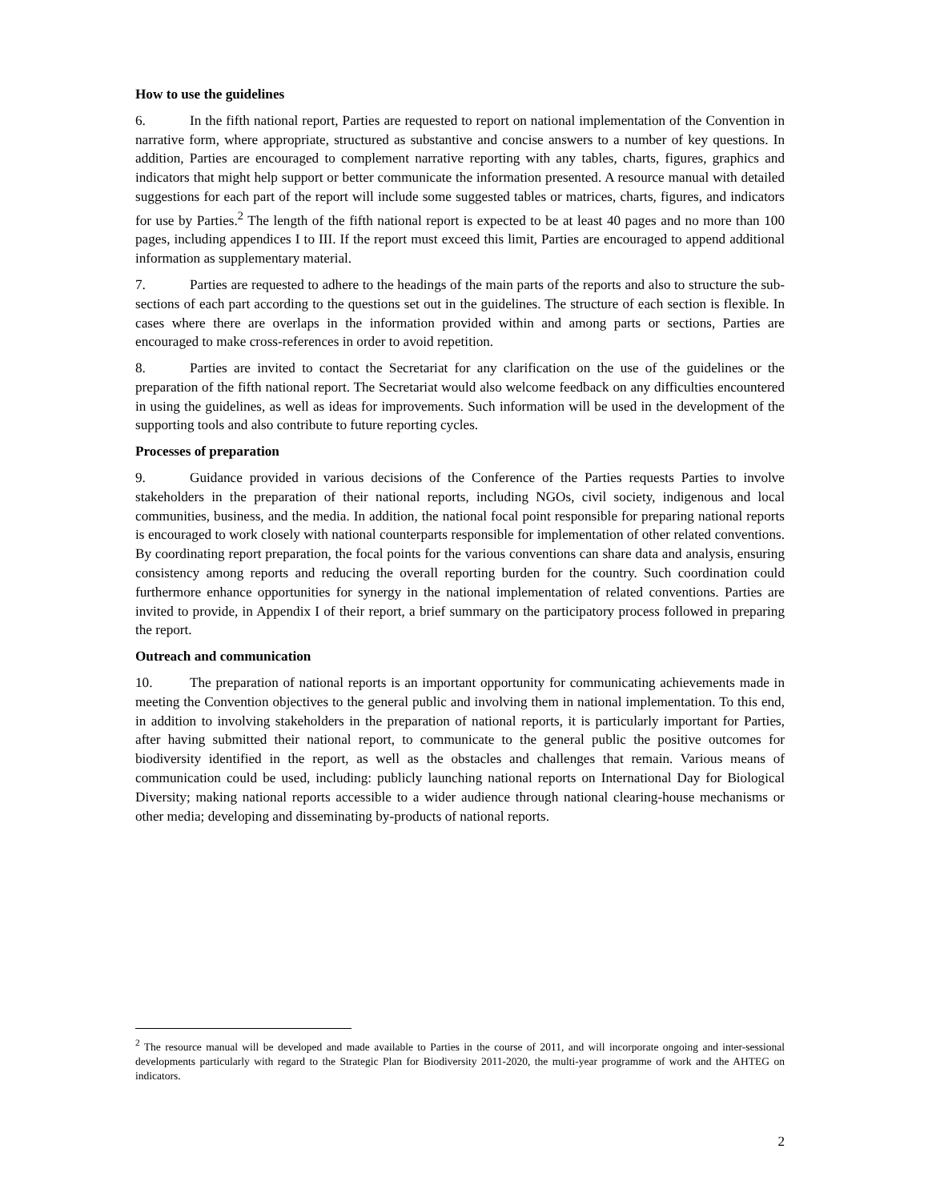How to use the guidelines
6. In the fifth national report, Parties are requested to report on national implementation of the Convention in narrative form, where appropriate, structured as substantive and concise answers to a number of key questions. In addition, Parties are encouraged to complement narrative reporting with any tables, charts, figures, graphics and indicators that might help support or better communicate the information presented. A resource manual with detailed suggestions for each part of the report will include some suggested tables or matrices, charts, figures, and indicators for use by Parties.<sup>2</sup> The length of the fifth national report is expected to be at least 40 pages and no more than 100 pages, including appendices I to III. If the report must exceed this limit, Parties are encouraged to append additional information as supplementary material.
7. Parties are requested to adhere to the headings of the main parts of the reports and also to structure the sub-sections of each part according to the questions set out in the guidelines. The structure of each section is flexible. In cases where there are overlaps in the information provided within and among parts or sections, Parties are encouraged to make cross-references in order to avoid repetition.
8. Parties are invited to contact the Secretariat for any clarification on the use of the guidelines or the preparation of the fifth national report. The Secretariat would also welcome feedback on any difficulties encountered in using the guidelines, as well as ideas for improvements. Such information will be used in the development of the supporting tools and also contribute to future reporting cycles.
Processes of preparation
9. Guidance provided in various decisions of the Conference of the Parties requests Parties to involve stakeholders in the preparation of their national reports, including NGOs, civil society, indigenous and local communities, business, and the media. In addition, the national focal point responsible for preparing national reports is encouraged to work closely with national counterparts responsible for implementation of other related conventions. By coordinating report preparation, the focal points for the various conventions can share data and analysis, ensuring consistency among reports and reducing the overall reporting burden for the country. Such coordination could furthermore enhance opportunities for synergy in the national implementation of related conventions. Parties are invited to provide, in Appendix I of their report, a brief summary on the participatory process followed in preparing the report.
Outreach and communication
10. The preparation of national reports is an important opportunity for communicating achievements made in meeting the Convention objectives to the general public and involving them in national implementation. To this end, in addition to involving stakeholders in the preparation of national reports, it is particularly important for Parties, after having submitted their national report, to communicate to the general public the positive outcomes for biodiversity identified in the report, as well as the obstacles and challenges that remain. Various means of communication could be used, including: publicly launching national reports on International Day for Biological Diversity; making national reports accessible to a wider audience through national clearing-house mechanisms or other media; developing and disseminating by-products of national reports.
<sup>2</sup> The resource manual will be developed and made available to Parties in the course of 2011, and will incorporate ongoing and inter-sessional developments particularly with regard to the Strategic Plan for Biodiversity 2011-2020, the multi-year programme of work and the AHTEG on indicators.
2